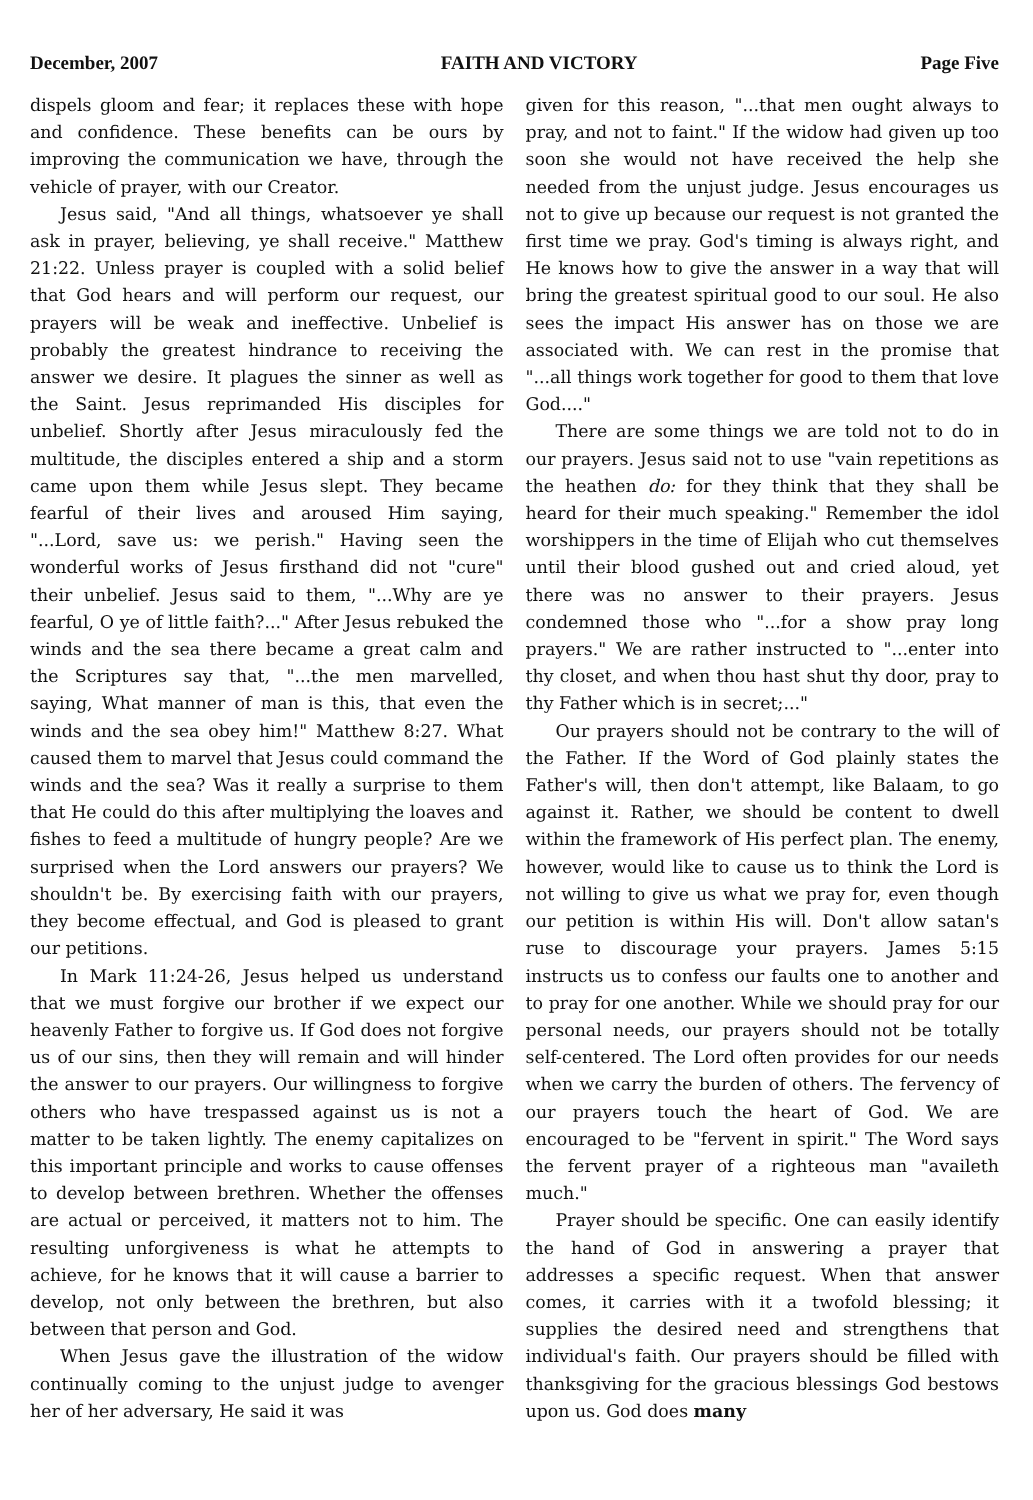December, 2007 FAITH AND VICTORY Page Five
dispels gloom and fear; it replaces these with hope and confidence. These benefits can be ours by improving the communication we have, through the vehicle of prayer, with our Creator.
Jesus said, "And all things, whatsoever ye shall ask in prayer, believing, ye shall receive." Matthew 21:22. Unless prayer is coupled with a solid belief that God hears and will perform our request, our prayers will be weak and ineffective. Unbelief is probably the greatest hindrance to receiving the answer we desire. It plagues the sinner as well as the Saint. Jesus reprimanded His disciples for unbelief. Shortly after Jesus miraculously fed the multitude, the disciples entered a ship and a storm came upon them while Jesus slept. They became fearful of their lives and aroused Him saying, "...Lord, save us: we perish." Having seen the wonderful works of Jesus firsthand did not "cure" their unbelief. Jesus said to them, "...Why are ye fearful, O ye of little faith?..." After Jesus rebuked the winds and the sea there became a great calm and the Scriptures say that, "...the men marvelled, saying, What manner of man is this, that even the winds and the sea obey him!" Matthew 8:27. What caused them to marvel that Jesus could command the winds and the sea? Was it really a surprise to them that He could do this after multiplying the loaves and fishes to feed a multitude of hungry people? Are we surprised when the Lord answers our prayers? We shouldn't be. By exercising faith with our prayers, they become effectual, and God is pleased to grant our petitions.
In Mark 11:24-26, Jesus helped us understand that we must forgive our brother if we expect our heavenly Father to forgive us. If God does not forgive us of our sins, then they will remain and will hinder the answer to our prayers. Our willingness to forgive others who have trespassed against us is not a matter to be taken lightly. The enemy capitalizes on this important principle and works to cause offenses to develop between brethren. Whether the offenses are actual or perceived, it matters not to him. The resulting unforgiveness is what he attempts to achieve, for he knows that it will cause a barrier to develop, not only between the brethren, but also between that person and God.
When Jesus gave the illustration of the widow continually coming to the unjust judge to avenger her of her adversary, He said it was
given for this reason, "...that men ought always to pray, and not to faint." If the widow had given up too soon she would not have received the help she needed from the unjust judge. Jesus encourages us not to give up because our request is not granted the first time we pray. God's timing is always right, and He knows how to give the answer in a way that will bring the greatest spiritual good to our soul. He also sees the impact His answer has on those we are associated with. We can rest in the promise that "...all things work together for good to them that love God...."
There are some things we are told not to do in our prayers. Jesus said not to use "vain repetitions as the heathen do: for they think that they shall be heard for their much speaking." Remember the idol worshippers in the time of Elijah who cut themselves until their blood gushed out and cried aloud, yet there was no answer to their prayers. Jesus condemned those who "...for a show pray long prayers." We are rather instructed to "...enter into thy closet, and when thou hast shut thy door, pray to thy Father which is in secret;..."
Our prayers should not be contrary to the will of the Father. If the Word of God plainly states the Father's will, then don't attempt, like Balaam, to go against it. Rather, we should be content to dwell within the framework of His perfect plan. The enemy, however, would like to cause us to think the Lord is not willing to give us what we pray for, even though our petition is within His will. Don't allow satan's ruse to discourage your prayers. James 5:15 instructs us to confess our faults one to another and to pray for one another. While we should pray for our personal needs, our prayers should not be totally self-centered. The Lord often provides for our needs when we carry the burden of others. The fervency of our prayers touch the heart of God. We are encouraged to be "fervent in spirit." The Word says the fervent prayer of a righteous man "availeth much."
Prayer should be specific. One can easily identify the hand of God in answering a prayer that addresses a specific request. When that answer comes, it carries with it a twofold blessing; it supplies the desired need and strengthens that individual's faith. Our prayers should be filled with thanksgiving for the gracious blessings God bestows upon us. God does many